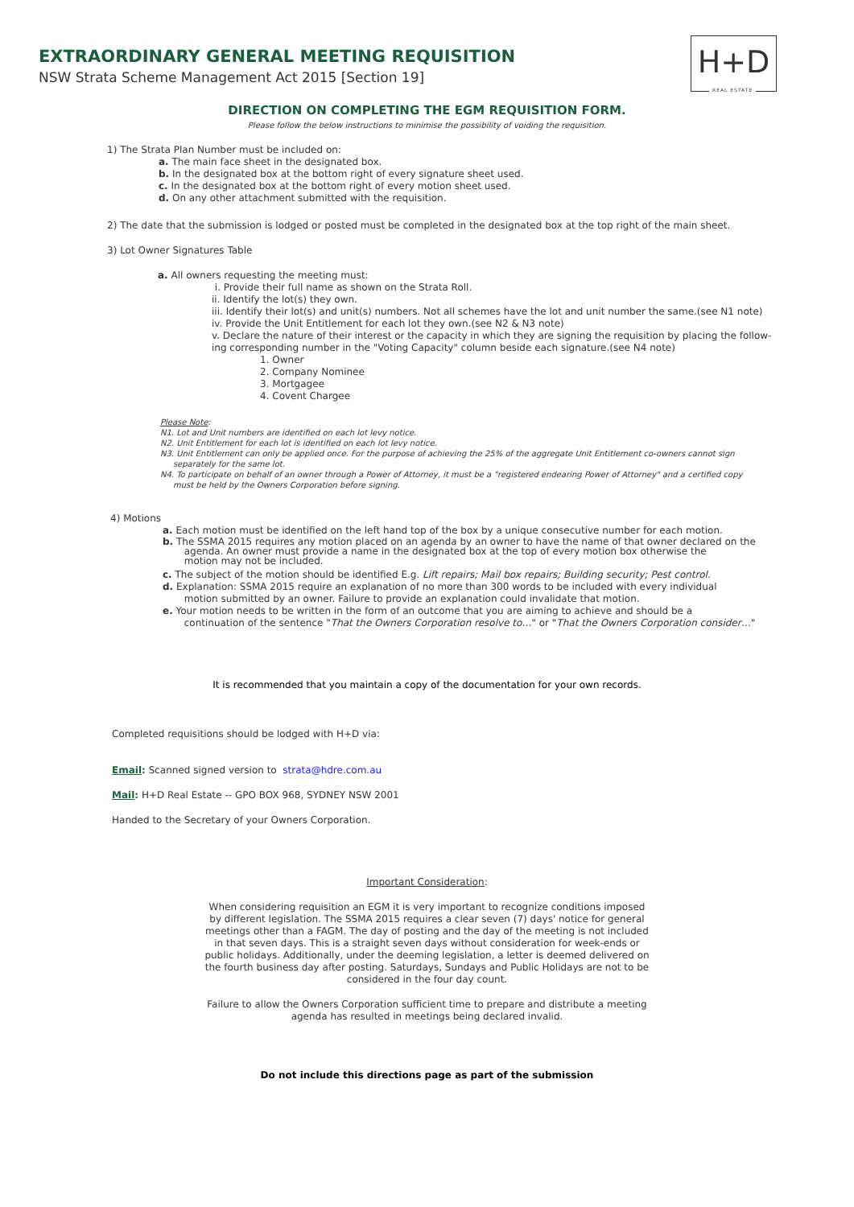EXTRAORDINARY GENERAL MEETING REQUISITION
NSW Strata Scheme Management Act 2015 [Section 19]
H+D
REAL ESTATE
DIRECTION ON COMPLETING THE EGM REQUISITION FORM.
Please follow the below instructions to minimise the possibility of voiding the requisition.
1) The Strata Plan Number must be included on:
a. The main face sheet in the designated box.
b. In the designated box at the bottom right of every signature sheet used.
c. In the designated box at the bottom right of every motion sheet used.
d. On any other attachment submitted with the requisition.
2) The date that the submission is lodged or posted must be completed in the designated box at the top right of the main sheet.
3) Lot Owner Signatures Table
a. All owners requesting the meeting must:
i. Provide their full name as shown on the Strata Roll.
ii. Identify the lot(s) they own.
iii. Identify their lot(s) and unit(s) numbers. Not all schemes have the lot and unit number the same.(see N1 note)
iv. Provide the Unit Entitlement for each lot they own.(see N2 & N3 note)
v. Declare the nature of their interest or the capacity in which they are signing the requisition by placing the follow-
ing corresponding number in the "Voting Capacity" column beside each signature.(see N4 note)
1. Owner
2. Company Nominee
3. Mortgagee
4. Covent Chargee
Please Note:
N1. Lot and Unit numbers are identified on each lot levy notice.
N2. Unit Entitlement for each lot is identified on each lot levy notice.
N3. Unit Entitlement can only be applied once. For the purpose of achieving the 25% of the aggregate Unit Entitlement co-owners cannot sign
separately for the same lot.
N4. To participate on behalf of an owner through a Power of Attorney, it must be a "registered endearing Power of Attorney" and a certified copy
must be held by the Owners Corporation before signing.
4) Motions
a. Each motion must be identified on the left hand top of the box by a unique consecutive number for each motion.
b. The SSMA 2015 requires any motion placed on an agenda by an owner to have the name of that owner declared on the
agenda. An owner must provide a name in the designated box at the top of every motion box otherwise the
motion may not be included.
c. The subject of the motion should be identified E.g. Lift repairs; Mail box repairs; Building security; Pest control.
d. Explanation: SSMA 2015 require an explanation of no more than 300 words to be included with every individual
motion submitted by an owner. Failure to provide an explanation could invalidate that motion.
e. Your motion needs to be written in the form of an outcome that you are aiming to achieve and should be a
continuation of the sentence "That the Owners Corporation resolve to…" or "That the Owners Corporation consider…"
It is recommended that you maintain a copy of the documentation for your own records.
Completed requisitions should be lodged with H+D via:
Email: Scanned signed version to strata@hdre.com.au
Mail: H+D Real Estate -- GPO BOX 968, SYDNEY NSW 2001
Handed to the Secretary of your Owners Corporation.
Important Consideration:
When considering requisition an EGM it is very important to recognize conditions imposed by different legislation. The SSMA 2015 requires a clear seven (7) days' notice for general meetings other than a FAGM. The day of posting and the day of the meeting is not included in that seven days. This is a straight seven days without consideration for week-ends or public holidays. Additionally, under the deeming legislation, a letter is deemed delivered on the fourth business day after posting. Saturdays, Sundays and Public Holidays are not to be considered in the four day count.
Failure to allow the Owners Corporation sufficient time to prepare and distribute a meeting agenda has resulted in meetings being declared invalid.
Do not include this directions page as part of the submission